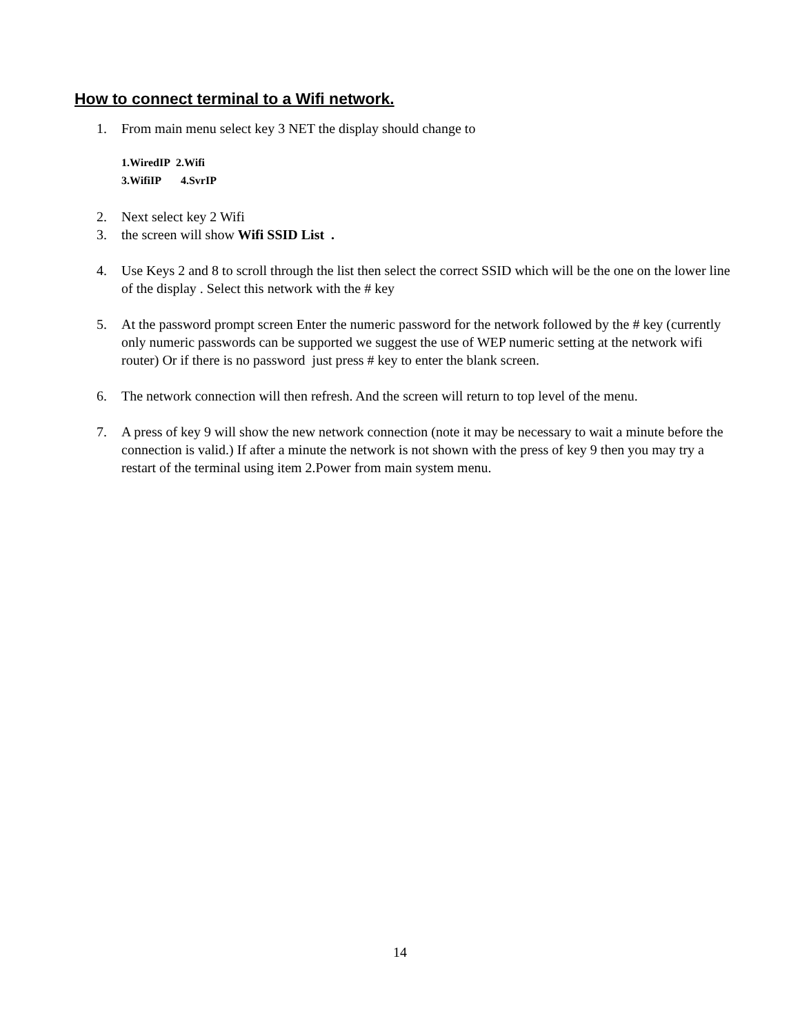How to connect terminal to a Wifi network.
1. From main menu select key 3 NET the display should change to
1.WiredIP 2.Wifi
3.WifiIP 4.SvrIP
2. Next select key 2 Wifi
3. the screen will show Wifi SSID List .
4. Use Keys 2 and 8 to scroll through the list then select the correct SSID which will be the one on the lower line of the display . Select this network with the # key
5. At the password prompt screen Enter the numeric password for the network followed by the # key (currently only numeric passwords can be supported we suggest the use of WEP numeric setting at the network wifi router) Or if there is no password just press # key to enter the blank screen.
6. The network connection will then refresh. And the screen will return to top level of the menu.
7. A press of key 9 will show the new network connection (note it may be necessary to wait a minute before the connection is valid.) If after a minute the network is not shown with the press of key 9 then you may try a restart of the terminal using item 2.Power from main system menu.
14